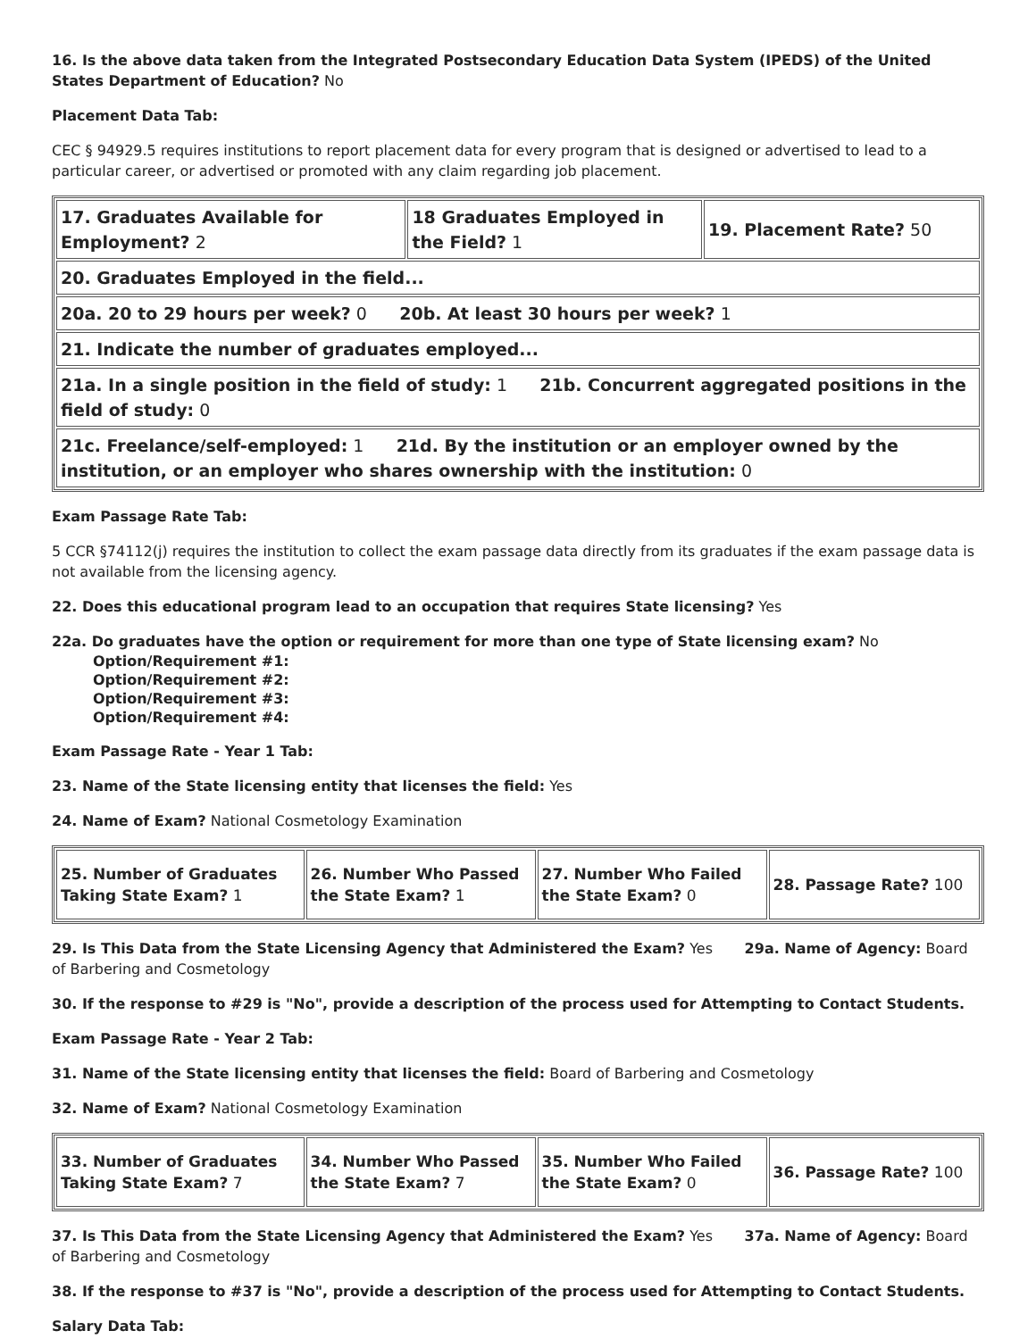16. Is the above data taken from the Integrated Postsecondary Education Data System (IPEDS) of the United States Department of Education? No
Placement Data Tab:
CEC § 94929.5 requires institutions to report placement data for every program that is designed or advertised to lead to a particular career, or advertised or promoted with any claim regarding job placement.
| 17. Graduates Available for Employment? 2 | 18 Graduates Employed in the Field? 1 | 19. Placement Rate? 50 |
| 20. Graduates Employed in the field... | | |
| 20a. 20 to 29 hours per week? 0 20b. At least 30 hours per week? 1 | | |
| 21. Indicate the number of graduates employed... | | |
| 21a. In a single position in the field of study: 1 21b. Concurrent aggregated positions in the field of study: 0 | | |
| 21c. Freelance/self-employed: 1 21d. By the institution or an employer owned by the institution, or an employer who shares ownership with the institution: 0 | | |
Exam Passage Rate Tab:
5 CCR §74112(j) requires the institution to collect the exam passage data directly from its graduates if the exam passage data is not available from the licensing agency.
22. Does this educational program lead to an occupation that requires State licensing? Yes
22a. Do graduates have the option or requirement for more than one type of State licensing exam? No
Option/Requirement #1:
Option/Requirement #2:
Option/Requirement #3:
Option/Requirement #4:
Exam Passage Rate - Year 1 Tab:
23. Name of the State licensing entity that licenses the field: Yes
24. Name of Exam? National Cosmetology Examination
| 25. Number of Graduates Taking State Exam? 1 | 26. Number Who Passed the State Exam? 1 | 27. Number Who Failed the State Exam? 0 | 28. Passage Rate? 100 |
29. Is This Data from the State Licensing Agency that Administered the Exam? Yes 29a. Name of Agency: Board of Barbering and Cosmetology
30. If the response to #29 is "No", provide a description of the process used for Attempting to Contact Students.
Exam Passage Rate - Year 2 Tab:
31. Name of the State licensing entity that licenses the field: Board of Barbering and Cosmetology
32. Name of Exam? National Cosmetology Examination
| 33. Number of Graduates Taking State Exam? 7 | 34. Number Who Passed the State Exam? 7 | 35. Number Who Failed the State Exam? 0 | 36. Passage Rate? 100 |
37. Is This Data from the State Licensing Agency that Administered the Exam? Yes 37a. Name of Agency: Board of Barbering and Cosmetology
38. If the response to #37 is "No", provide a description of the process used for Attempting to Contact Students.
Salary Data Tab: